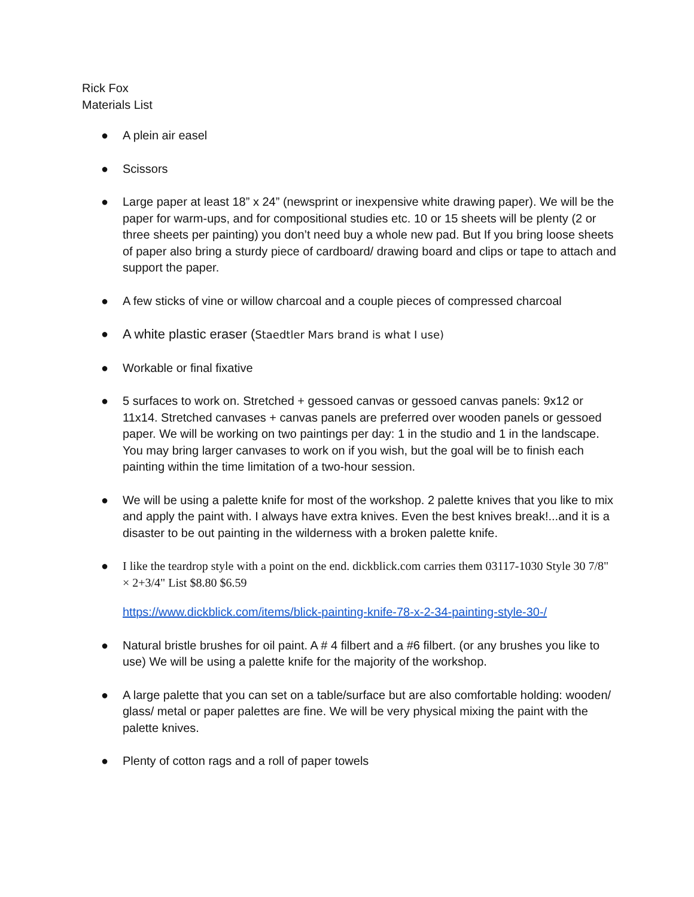Rick Fox
Materials List
● A plein air easel
● Scissors
● Large paper at least 18” x 24” (newsprint or inexpensive white drawing paper). We will be the paper for warm-ups, and for compositional studies etc. 10 or 15 sheets will be plenty (2 or three sheets per painting) you don’t need buy a whole new pad. But If you bring loose sheets of paper also bring a sturdy piece of cardboard/ drawing board and clips or tape to attach and support the paper.
● A few sticks of vine or willow charcoal and a couple pieces of compressed charcoal
● A white plastic eraser (Staedtler Mars brand is what I use)
● Workable or final fixative
● 5 surfaces to work on. Stretched + gessoed canvas or gessoed canvas panels: 9x12 or 11x14. Stretched canvases + canvas panels are preferred over wooden panels or gessoed paper. We will be working on two paintings per day: 1 in the studio and 1 in the landscape. You may bring larger canvases to work on if you wish, but the goal will be to finish each painting within the time limitation of a two-hour session.
● We will be using a palette knife for most of the workshop. 2 palette knives that you like to mix and apply the paint with. I always have extra knives. Even the best knives break!...and it is a disaster to be out painting in the wilderness with a broken palette knife.
● I like the teardrop style with a point on the end. dickblick.com carries them 03117-1030 Style 30 7/8" × 2+3/4" List $8.80 $6.59
https://www.dickblick.com/items/blick-painting-knife-78-x-2-34-painting-style-30-/
● Natural bristle brushes for oil paint. A # 4 filbert and a #6 filbert. (or any brushes you like to use) We will be using a palette knife for the majority of the workshop.
● A large palette that you can set on a table/surface but are also comfortable holding: wooden/ glass/ metal or paper palettes are fine. We will be very physical mixing the paint with the palette knives.
● Plenty of cotton rags and a roll of paper towels